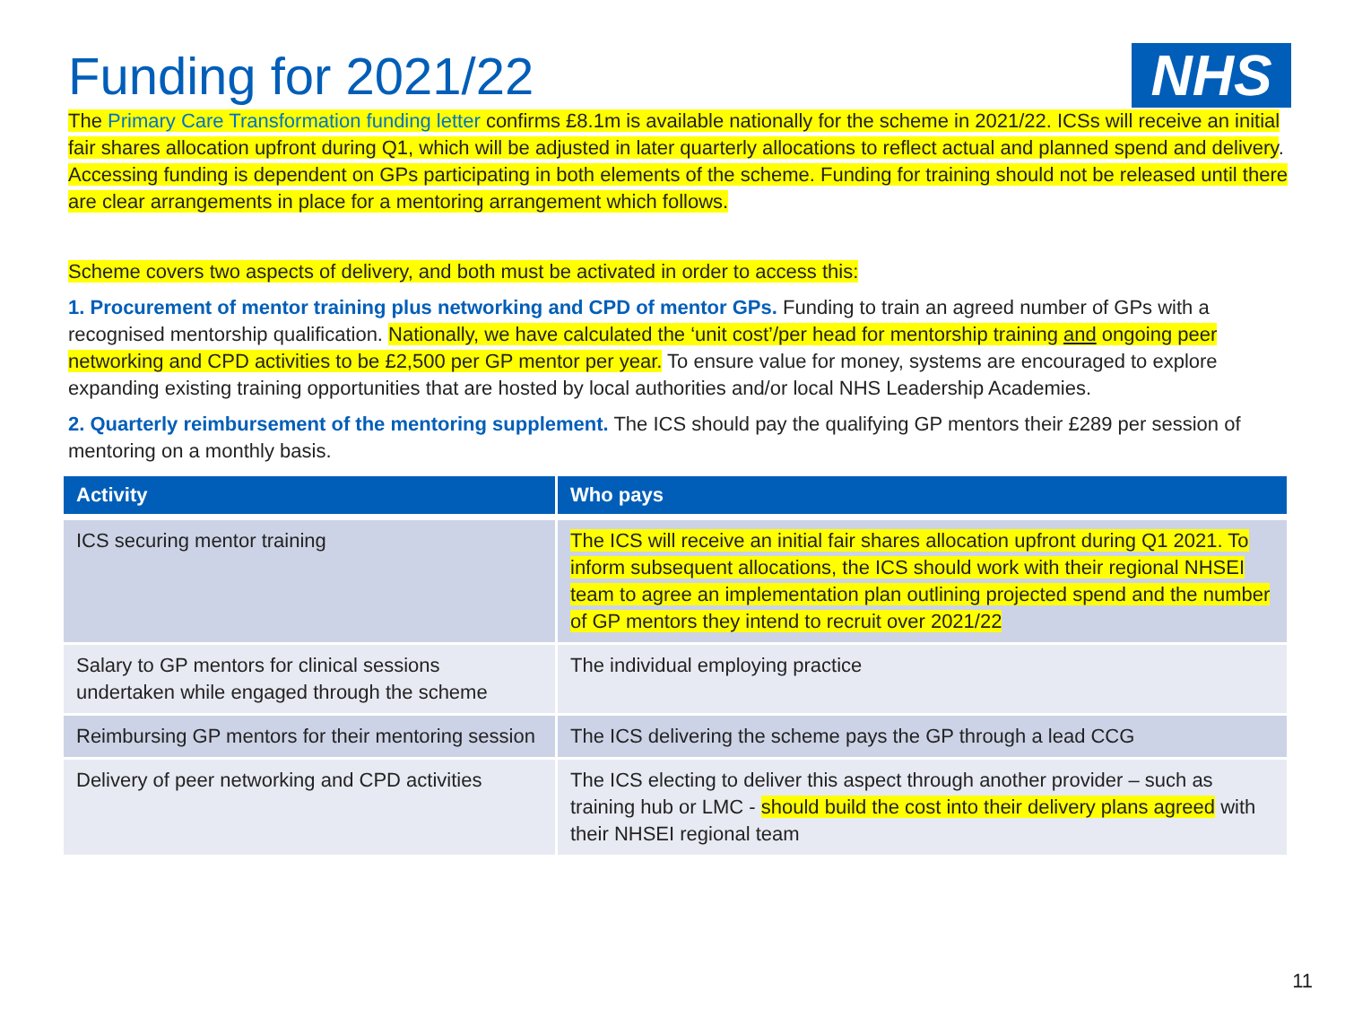NHS
Funding for 2021/22
The Primary Care Transformation funding letter confirms £8.1m is available nationally for the scheme in 2021/22. ICSs will receive an initial fair shares allocation upfront during Q1, which will be adjusted in later quarterly allocations to reflect actual and planned spend and delivery. Accessing funding is dependent on GPs participating in both elements of the scheme. Funding for training should not be released until there are clear arrangements in place for a mentoring arrangement which follows.
Scheme covers two aspects of delivery, and both must be activated in order to access this:
1. Procurement of mentor training plus networking and CPD of mentor GPs. Funding to train an agreed number of GPs with a recognised mentorship qualification. Nationally, we have calculated the ‘unit cost’/per head for mentorship training and ongoing peer networking and CPD activities to be £2,500 per GP mentor per year. To ensure value for money, systems are encouraged to explore expanding existing training opportunities that are hosted by local authorities and/or local NHS Leadership Academies.
2. Quarterly reimbursement of the mentoring supplement. The ICS should pay the qualifying GP mentors their £289 per session of mentoring on a monthly basis.
| Activity | Who pays |
| --- | --- |
| ICS securing mentor training | The ICS will receive an initial fair shares allocation upfront during Q1 2021. To inform subsequent allocations, the ICS should work with their regional NHSEI team to agree an implementation plan outlining projected spend and the number of GP mentors they intend to recruit over 2021/22 |
| Salary to GP mentors for clinical sessions undertaken while engaged through the scheme | The individual employing practice |
| Reimbursing GP mentors for their mentoring session | The ICS delivering the scheme pays the GP through a lead CCG |
| Delivery of peer networking and CPD activities | The ICS electing to deliver this aspect through another provider – such as training hub or LMC - should build the cost into their delivery plans agreed with their NHSEI regional team |
11